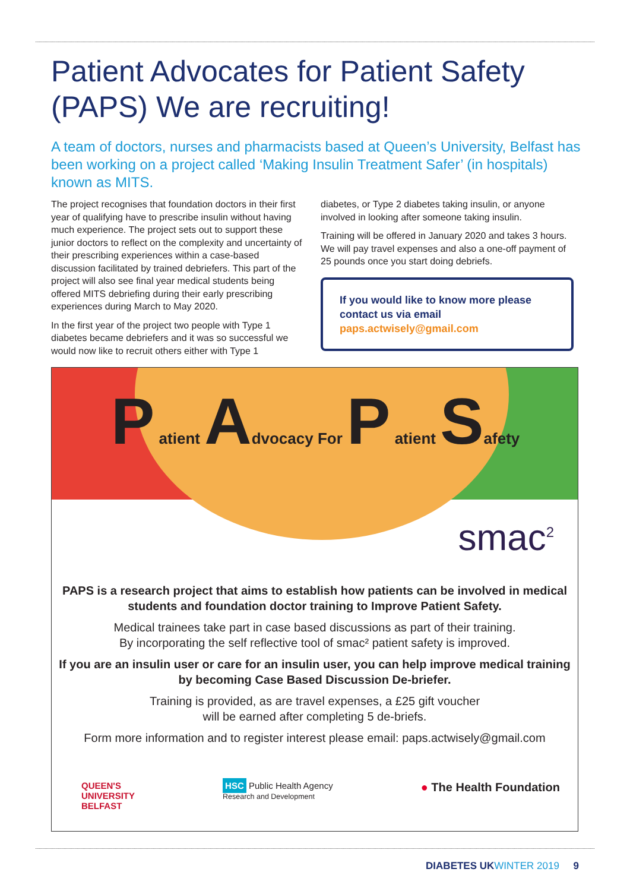Patient Advocates for Patient Safety (PAPS) We are recruiting!
A team of doctors, nurses and pharmacists based at Queen’s University, Belfast has been working on a project called ‘Making Insulin Treatment Safer’ (in hospitals) known as MITS.
The project recognises that foundation doctors in their first year of qualifying have to prescribe insulin without having much experience. The project sets out to support these junior doctors to reflect on the complexity and uncertainty of their prescribing experiences within a case-based discussion facilitated by trained debriefers. This part of the project will also see final year medical students being offered MITS debriefing during their early prescribing experiences during March to May 2020.
In the first year of the project two people with Type 1 diabetes became debriefers and it was so successful we would now like to recruit others either with Type 1
diabetes, or Type 2 diabetes taking insulin, or anyone involved in looking after someone taking insulin.
Training will be offered in January 2020 and takes 3 hours. We will pay travel expenses and also a one-off payment of 25 pounds once you start doing debriefs.
If you would like to know more please contact us via email
paps.actwisely@gmail.com
P atient Advocacy For P atient Safety
smac<sup>2</sup>
PAPS is a research project that aims to establish how patients can be involved in medical students and foundation doctor training to Improve Patient Safety.
Medical trainees take part in case based discussions as part of their training.
By incorporating the self reflective tool of smac² patient safety is improved.
If you are an insulin user or care for an insulin user, you can help improve medical training by becoming Case Based Discussion De-briefer.
Training is provided, as are travel expenses, a £25 gift voucher
will be earned after completing 5 de-briefs.
Form more information and to register interest please email: paps.actwisely@gmail.com
QUEEN'S
UNIVERSITY
BELFAST
HSC Public Health Agency
Research and Development
● The Health Foundation
DIABETES UKWINTER 2019 9